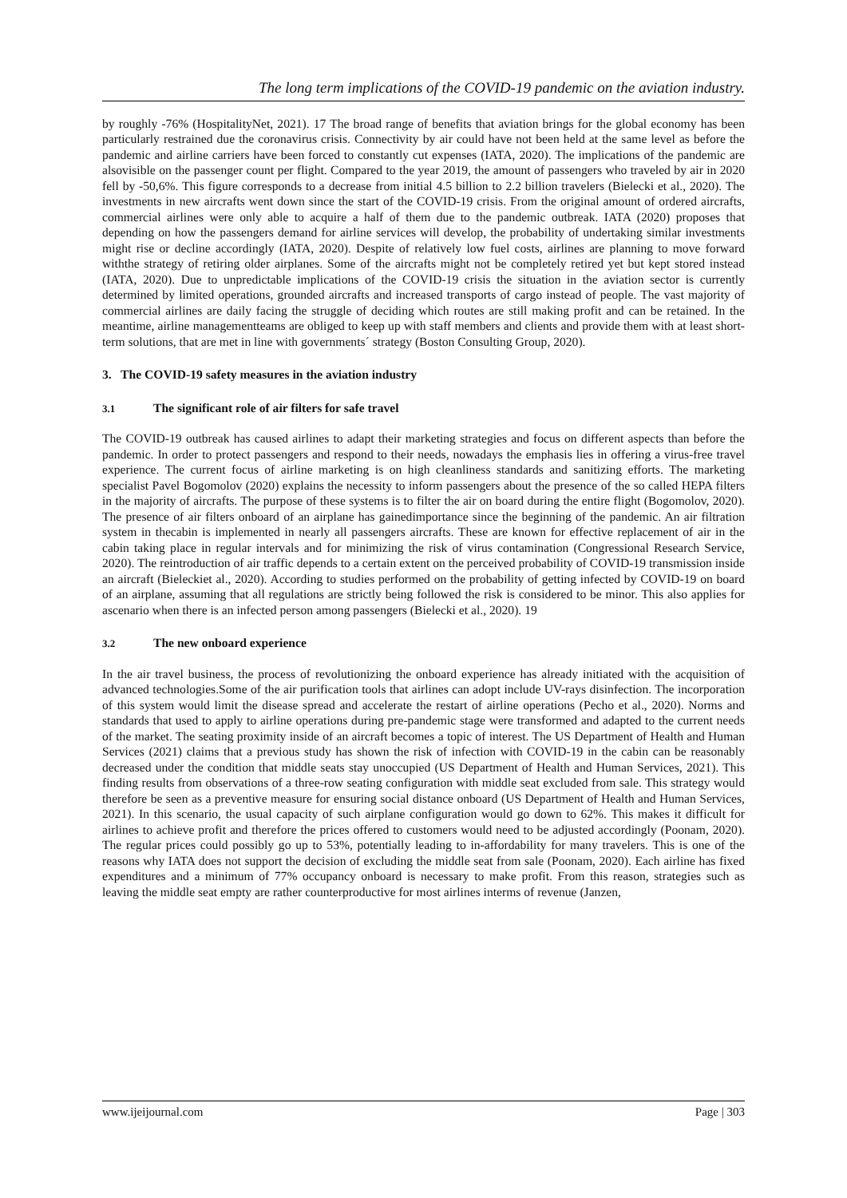The long term implications of the COVID-19 pandemic on the aviation industry.
by roughly -76% (HospitalityNet, 2021). 17 The broad range of benefits that aviation brings for the global economy has been particularly restrained due the coronavirus crisis. Connectivity by air could have not been held at the same level as before the pandemic and airline carriers have been forced to constantly cut expenses (IATA, 2020). The implications of the pandemic are alsovisible on the passenger count per flight. Compared to the year 2019, the amount of passengers who traveled by air in 2020 fell by -50,6%. This figure corresponds to a decrease from initial 4.5 billion to 2.2 billion travelers (Bielecki et al., 2020). The investments in new aircrafts went down since the start of the COVID-19 crisis. From the original amount of ordered aircrafts, commercial airlines were only able to acquire a half of them due to the pandemic outbreak. IATA (2020) proposes that depending on how the passengers demand for airline services will develop, the probability of undertaking similar investments might rise or decline accordingly (IATA, 2020). Despite of relatively low fuel costs, airlines are planning to move forward withthe strategy of retiring older airplanes. Some of the aircrafts might not be completely retired yet but kept stored instead (IATA, 2020). Due to unpredictable implications of the COVID-19 crisis the situation in the aviation sector is currently determined by limited operations, grounded aircrafts and increased transports of cargo instead of people. The vast majority of commercial airlines are daily facing the struggle of deciding which routes are still making profit and can be retained. In the meantime, airline managementteams are obliged to keep up with staff members and clients and provide them with at least short-term solutions, that are met in line with governments´ strategy (Boston Consulting Group, 2020).
3. The COVID-19 safety measures in the aviation industry
3.1 The significant role of air filters for safe travel
The COVID-19 outbreak has caused airlines to adapt their marketing strategies and focus on different aspects than before the pandemic. In order to protect passengers and respond to their needs, nowadays the emphasis lies in offering a virus-free travel experience. The current focus of airline marketing is on high cleanliness standards and sanitizing efforts. The marketing specialist Pavel Bogomolov (2020) explains the necessity to inform passengers about the presence of the so called HEPA filters in the majority of aircrafts. The purpose of these systems is to filter the air on board during the entire flight (Bogomolov, 2020). The presence of air filters onboard of an airplane has gainedimportance since the beginning of the pandemic. An air filtration system in thecabin is implemented in nearly all passengers aircrafts. These are known for effective replacement of air in the cabin taking place in regular intervals and for minimizing the risk of virus contamination (Congressional Research Service, 2020). The reintroduction of air traffic depends to a certain extent on the perceived probability of COVID-19 transmission inside an aircraft (Bieleckiet al., 2020). According to studies performed on the probability of getting infected by COVID-19 on board of an airplane, assuming that all regulations are strictly being followed the risk is considered to be minor. This also applies for ascenario when there is an infected person among passengers (Bielecki et al., 2020). 19
3.2 The new onboard experience
In the air travel business, the process of revolutionizing the onboard experience has already initiated with the acquisition of advanced technologies.Some of the air purification tools that airlines can adopt include UV-rays disinfection. The incorporation of this system would limit the disease spread and accelerate the restart of airline operations (Pecho et al., 2020). Norms and standards that used to apply to airline operations during pre-pandemic stage were transformed and adapted to the current needs of the market. The seating proximity inside of an aircraft becomes a topic of interest. The US Department of Health and Human Services (2021) claims that a previous study has shown the risk of infection with COVID-19 in the cabin can be reasonably decreased under the condition that middle seats stay unoccupied (US Department of Health and Human Services, 2021). This finding results from observations of a three-row seating configuration with middle seat excluded from sale. This strategy would therefore be seen as a preventive measure for ensuring social distance onboard (US Department of Health and Human Services, 2021). In this scenario, the usual capacity of such airplane configuration would go down to 62%. This makes it difficult for airlines to achieve profit and therefore the prices offered to customers would need to be adjusted accordingly (Poonam, 2020). The regular prices could possibly go up to 53%, potentially leading to in-affordability for many travelers. This is one of the reasons why IATA does not support the decision of excluding the middle seat from sale (Poonam, 2020). Each airline has fixed expenditures and a minimum of 77% occupancy onboard is necessary to make profit. From this reason, strategies such as leaving the middle seat empty are rather counterproductive for most airlines interms of revenue (Janzen,
www.ijeijournal.com Page | 303